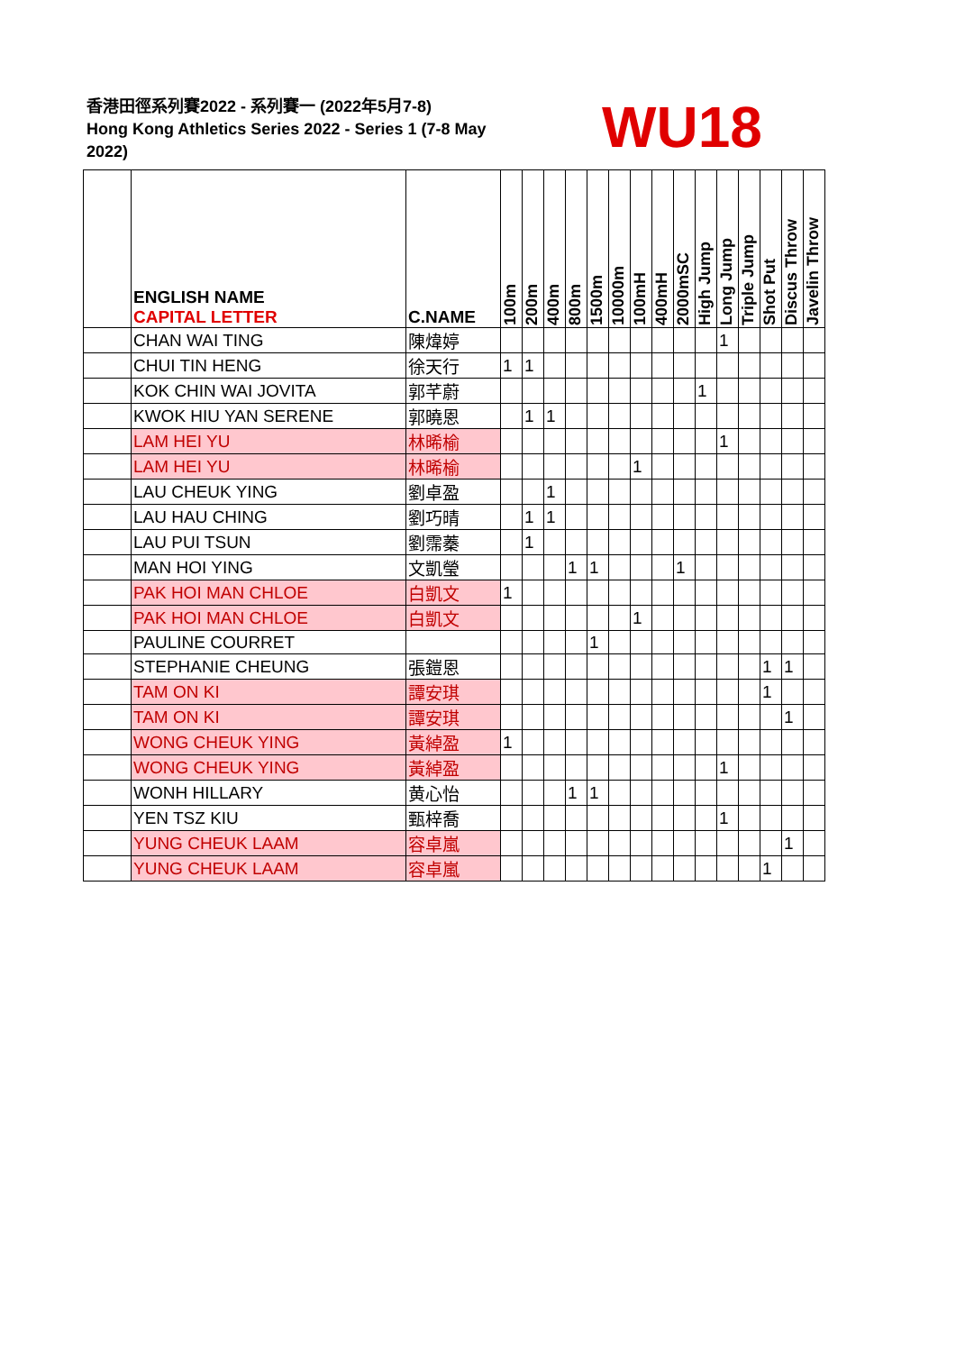香港田徑系列賽2022 - 系列賽一 (2022年5月7-8)
Hong Kong Athletics Series 2022 - Series 1 (7-8 May 2022)
WU18
| | ENGLISH NAME CAPITAL LETTER | C.NAME | 100m | 200m | 400m | 800m | 1500m | 10000m | 100mH | 400mH | 2000mSC | High Jump | Long Jump | Triple Jump | Shot Put | Discus Throw | Javelin Throw |
| --- | --- | --- | --- | --- | --- | --- | --- | --- | --- | --- | --- | --- | --- | --- | --- | --- | --- |
| | CHAN WAI TING | 陳煒婷 | | | | | | | | | | | 1 | | | | |
| | CHUI TIN HENG | 徐天行 | 1 | 1 | | | | | | | | | | | | | |
| | KOK CHIN WAI JOVITA | 郭芊蔚 | | | | | | | | | | 1 | | | | | |
| | KWOK HIU YAN SERENE | 郭曉恩 | | 1 | 1 | | | | | | | | | | | | |
| | LAM HEI YU | 林晞榆 | | | | | | | | | | | 1 | | | | |
| | LAM HEI YU | 林晞榆 | | | | | | | 1 | | | | | | | | |
| | LAU CHEUK YING | 劉卓盈 | | | 1 | | | | | | | | | | | | |
| | LAU HAU CHING | 劉巧晴 | | 1 | 1 | | | | | | | | | | | | |
| | LAU PUI TSUN | 劉霈蓁 | | 1 | | | | | | | | | | | | | |
| | MAN HOI YING | 文凱瑩 | | | | 1 | 1 | | | | 1 | | | | | | |
| | PAK HOI MAN CHLOE | 白凱文 | 1 | | | | | | | | | | | | | | |
| | PAK HOI MAN CHLOE | 白凱文 | | | | | | | 1 | | | | | | | | |
| | PAULINE COURRET | | | | | | 1 | | | | | | | | | | |
| | STEPHANIE CHEUNG | 張鎧恩 | | | | | | | | | | | | | 1 | 1 | |
| | TAM ON KI | 譚安琪 | | | | | | | | | | | | | 1 | | |
| | TAM ON KI | 譚安琪 | | | | | | | | | | | | | | 1 | |
| | WONG CHEUK YING | 黃綽盈 | 1 | | | | | | | | | | | | | | |
| | WONG CHEUK YING | 黃綽盈 | | | | | | | | | | | 1 | | | | |
| | WONH HILLARY | 黄心怡 | | | | 1 | 1 | | | | | | | | | | |
| | YEN TSZ KIU | 甄梓喬 | | | | | | | | | | | 1 | | | | |
| | YUNG CHEUK LAAM | 容卓嵐 | | | | | | | | | | | | | | 1 | |
| | YUNG CHEUK LAAM | 容卓嵐 | | | | | | | | | | | | | 1 | | |